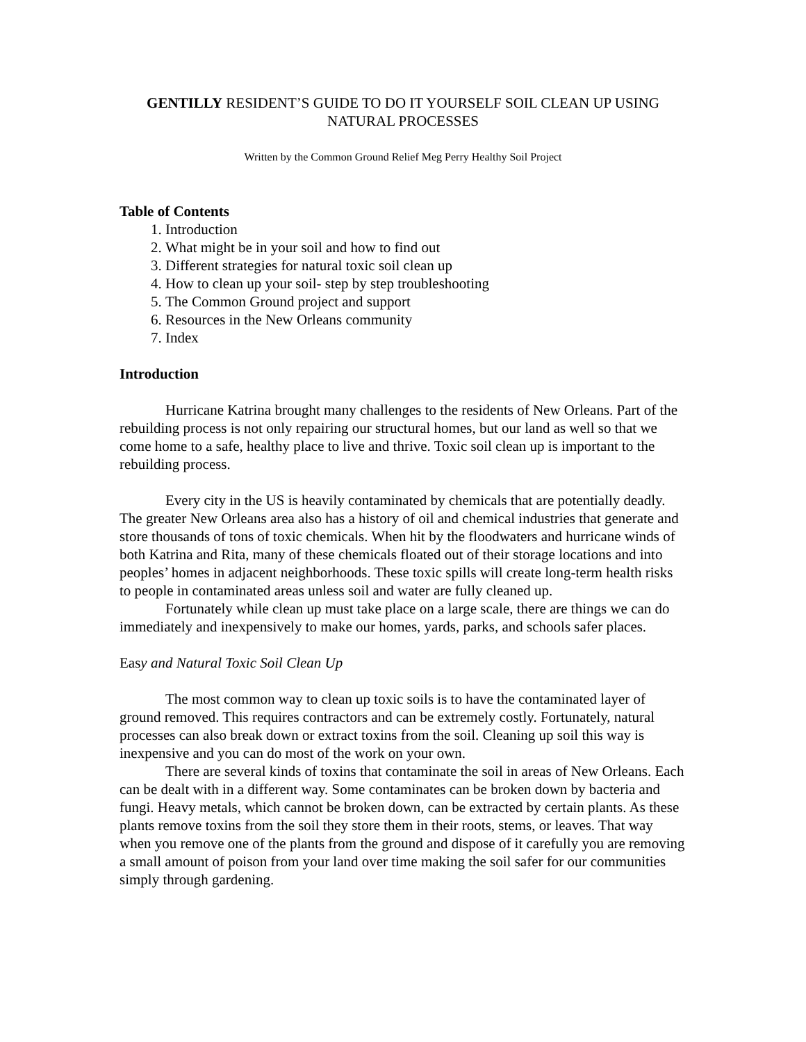GENTILLY RESIDENT’S GUIDE TO DO IT YOURSELF SOIL CLEAN UP USING NATURAL PROCESSES
Written by the Common Ground Relief Meg Perry Healthy Soil Project
Table of Contents
1. Introduction
2. What might be in your soil and how to find out
3. Different strategies for natural toxic soil clean up
4. How to clean up your soil- step by step troubleshooting
5. The Common Ground project and support
6. Resources in the New Orleans community
7. Index
Introduction
Hurricane Katrina brought many challenges to the residents of New Orleans. Part of the rebuilding process is not only repairing our structural homes, but our land as well so that we come home to a safe, healthy place to live and thrive. Toxic soil clean up is important to the rebuilding process.
Every city in the US is heavily contaminated by chemicals that are potentially deadly. The greater New Orleans area also has a history of oil and chemical industries that generate and store thousands of tons of toxic chemicals. When hit by the floodwaters and hurricane winds of both Katrina and Rita, many of these chemicals floated out of their storage locations and into peoples’ homes in adjacent neighborhoods. These toxic spills will create long-term health risks to people in contaminated areas unless soil and water are fully cleaned up.
Fortunately while clean up must take place on a large scale, there are things we can do immediately and inexpensively to make our homes, yards, parks, and schools safer places.
Easy and Natural Toxic Soil Clean Up
The most common way to clean up toxic soils is to have the contaminated layer of ground removed. This requires contractors and can be extremely costly. Fortunately, natural processes can also break down or extract toxins from the soil. Cleaning up soil this way is inexpensive and you can do most of the work on your own.
There are several kinds of toxins that contaminate the soil in areas of New Orleans. Each can be dealt with in a different way. Some contaminates can be broken down by bacteria and fungi. Heavy metals, which cannot be broken down, can be extracted by certain plants. As these plants remove toxins from the soil they store them in their roots, stems, or leaves. That way when you remove one of the plants from the ground and dispose of it carefully you are removing a small amount of poison from your land over time making the soil safer for our communities simply through gardening.